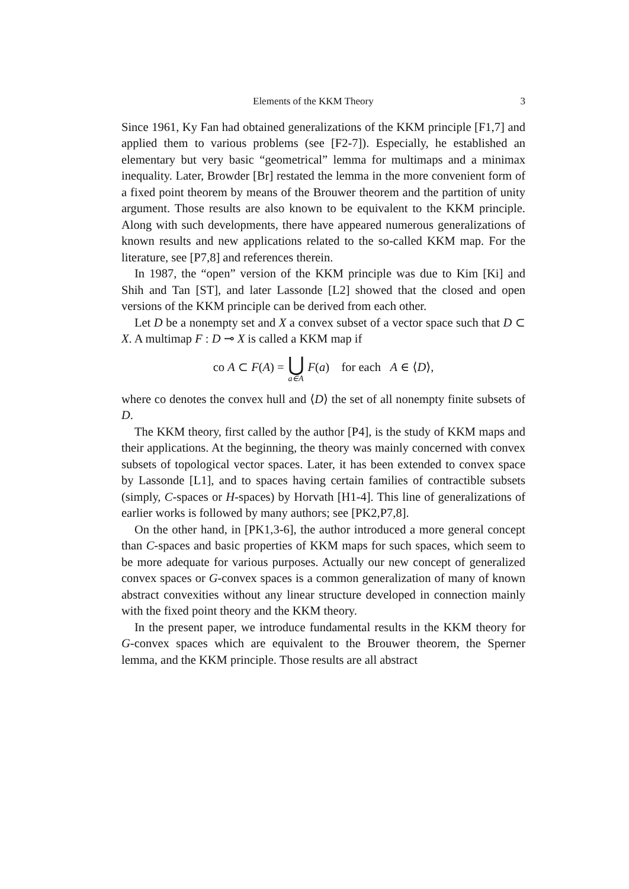Elements of the KKM Theory 3
Since 1961, Ky Fan had obtained generalizations of the KKM principle [F1,7] and applied them to various problems (see [F2-7]). Especially, he established an elementary but very basic “geometrical” lemma for multimaps and a minimax inequality. Later, Browder [Br] restated the lemma in the more convenient form of a fixed point theorem by means of the Brouwer theorem and the partition of unity argument. Those results are also known to be equivalent to the KKM principle. Along with such developments, there have appeared numerous generalizations of known results and new applications related to the so-called KKM map. For the literature, see [P7,8] and references therein.
In 1987, the “open” version of the KKM principle was due to Kim [Ki] and Shih and Tan [ST], and later Lassonde [L2] showed that the closed and open versions of the KKM principle can be derived from each other.
Let D be a nonempty set and X a convex subset of a vector space such that D ⊂ X. A multimap F : D ⊸ X is called a KKM map if
co A ⊂ F(A) = ⋃ a∈A F(a) for each A ∈ ⟨D⟩,
where co denotes the convex hull and ⟨D⟩ the set of all nonempty finite subsets of D.
The KKM theory, first called by the author [P4], is the study of KKM maps and their applications. At the beginning, the theory was mainly concerned with convex subsets of topological vector spaces. Later, it has been extended to convex space by Lassonde [L1], and to spaces having certain families of contractible subsets (simply, C-spaces or H-spaces) by Horvath [H1-4]. This line of generalizations of earlier works is followed by many authors; see [PK2,P7,8].
On the other hand, in [PK1,3-6], the author introduced a more general concept than C-spaces and basic properties of KKM maps for such spaces, which seem to be more adequate for various purposes. Actually our new concept of generalized convex spaces or G-convex spaces is a common generalization of many of known abstract convexities without any linear structure developed in connection mainly with the fixed point theory and the KKM theory.
In the present paper, we introduce fundamental results in the KKM theory for G-convex spaces which are equivalent to the Brouwer theorem, the Sperner lemma, and the KKM principle. Those results are all abstract